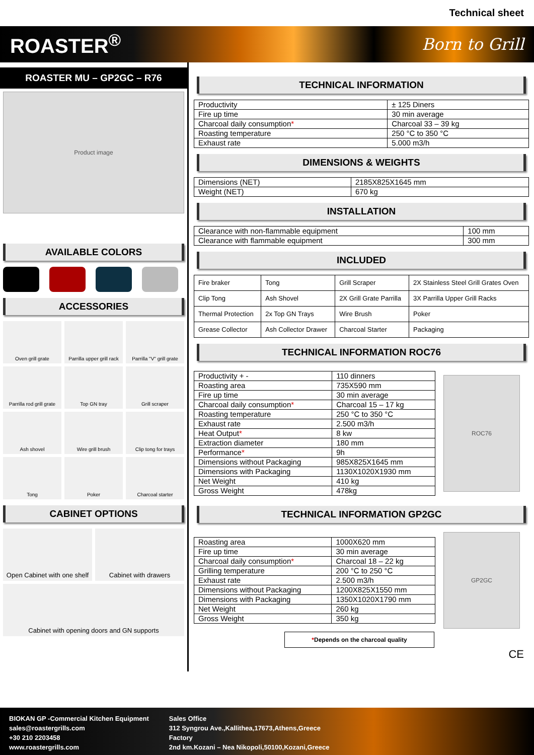Technical sheet
ROASTER<sup>®</sup>
Born to Grill
ROASTER MU – GP2GC – R76
Product image
AVAILABLE COLORS
ACCESSORIES
Oven grill grate
Parrilla upper grill rack
Parrilla "V" grill grate
Parrilla rod grill grate
Top GN tray
Grill scraper
Ash shovel
Wire grill brush
Clip tong for trays
Tong
Poker
Charcoal starter
CABINET OPTIONS
Open Cabinet with one shelf
Cabinet with drawers
Cabinet with opening doors and GN supports
TECHNICAL INFORMATION
| Productivity | ± 125 Diners |
| Fire up time | 30 min average |
| Charcoal daily consumption * | Charcoal 33 – 39 kg |
| Roasting temperature | 250 °C to 350 °C |
| Exhaust rate | 5.000 m3/h |
DIMENSIONS & WEIGHTS
| Dimensions (NET) | 2185X825X1645 mm |
| Weight (NET) | 670 kg |
INSTALLATION
| Clearance with non-flammable equipment | 100 mm |
| Clearance with flammable equipment | 300 mm |
INCLUDED
| Fire braker | Tong | Grill Scraper | 2X Stainless Steel Grill Grates Oven |
| Clip Tong | Ash Shovel | 2X Grill Grate Parrilla | 3X Parrilla Upper Grill Racks |
| Thermal Protection | 2x Top GN Trays | Wire Brush | Poker |
| Grease Collector | Ash Collector Drawer | Charcoal Starter | Packaging |
TECHNICAL INFORMATION ROC76
| Productivity + - | 110 dinners |
| Roasting area | 735X590 mm |
| Fire up time | 30 min average |
| Charcoal daily consumption * | Charcoal 15 – 17 kg |
| Roasting temperature | 250 °C to 350 °C |
| Exhaust rate | 2.500 m3/h |
| Heat Output * | 8 kw |
| Extraction diameter | 180 mm |
| Performance * | 9h |
| Dimensions without Packaging | 985X825X1645 mm |
| Dimensions with Packaging | 1130X1020X1930 mm |
| Net Weight | 410 kg |
| Gross Weight | 478kg |
ROC76
TECHNICAL INFORMATION GP2GC
| Roasting area | 1000X620 mm |
| Fire up time | 30 min average |
| Charcoal daily consumption * | Charcoal 18 – 22 kg |
| Grilling temperature | 200 °C to 250 °C |
| Exhaust rate | 2.500 m3/h |
| Dimensions without Packaging | 1200X825X1550 mm |
| Dimensions with Packaging | 1350X1020X1790 mm |
| Net Weight | 260 kg |
| Gross Weight | 350 kg |
GP2GC
*Depends on the charcoal quality
CE
BIOKAN GP -Commercial Kitchen Equipment
sales@roastergrills.com
+30 210 2203458
www.roastergrills.com
Sales Office
312 Syngrou Ave.,Kallithea,17673,Athens,Greece
Factory
2nd km.Kozani – Nea Nikopoli,50100,Kozani,Greece